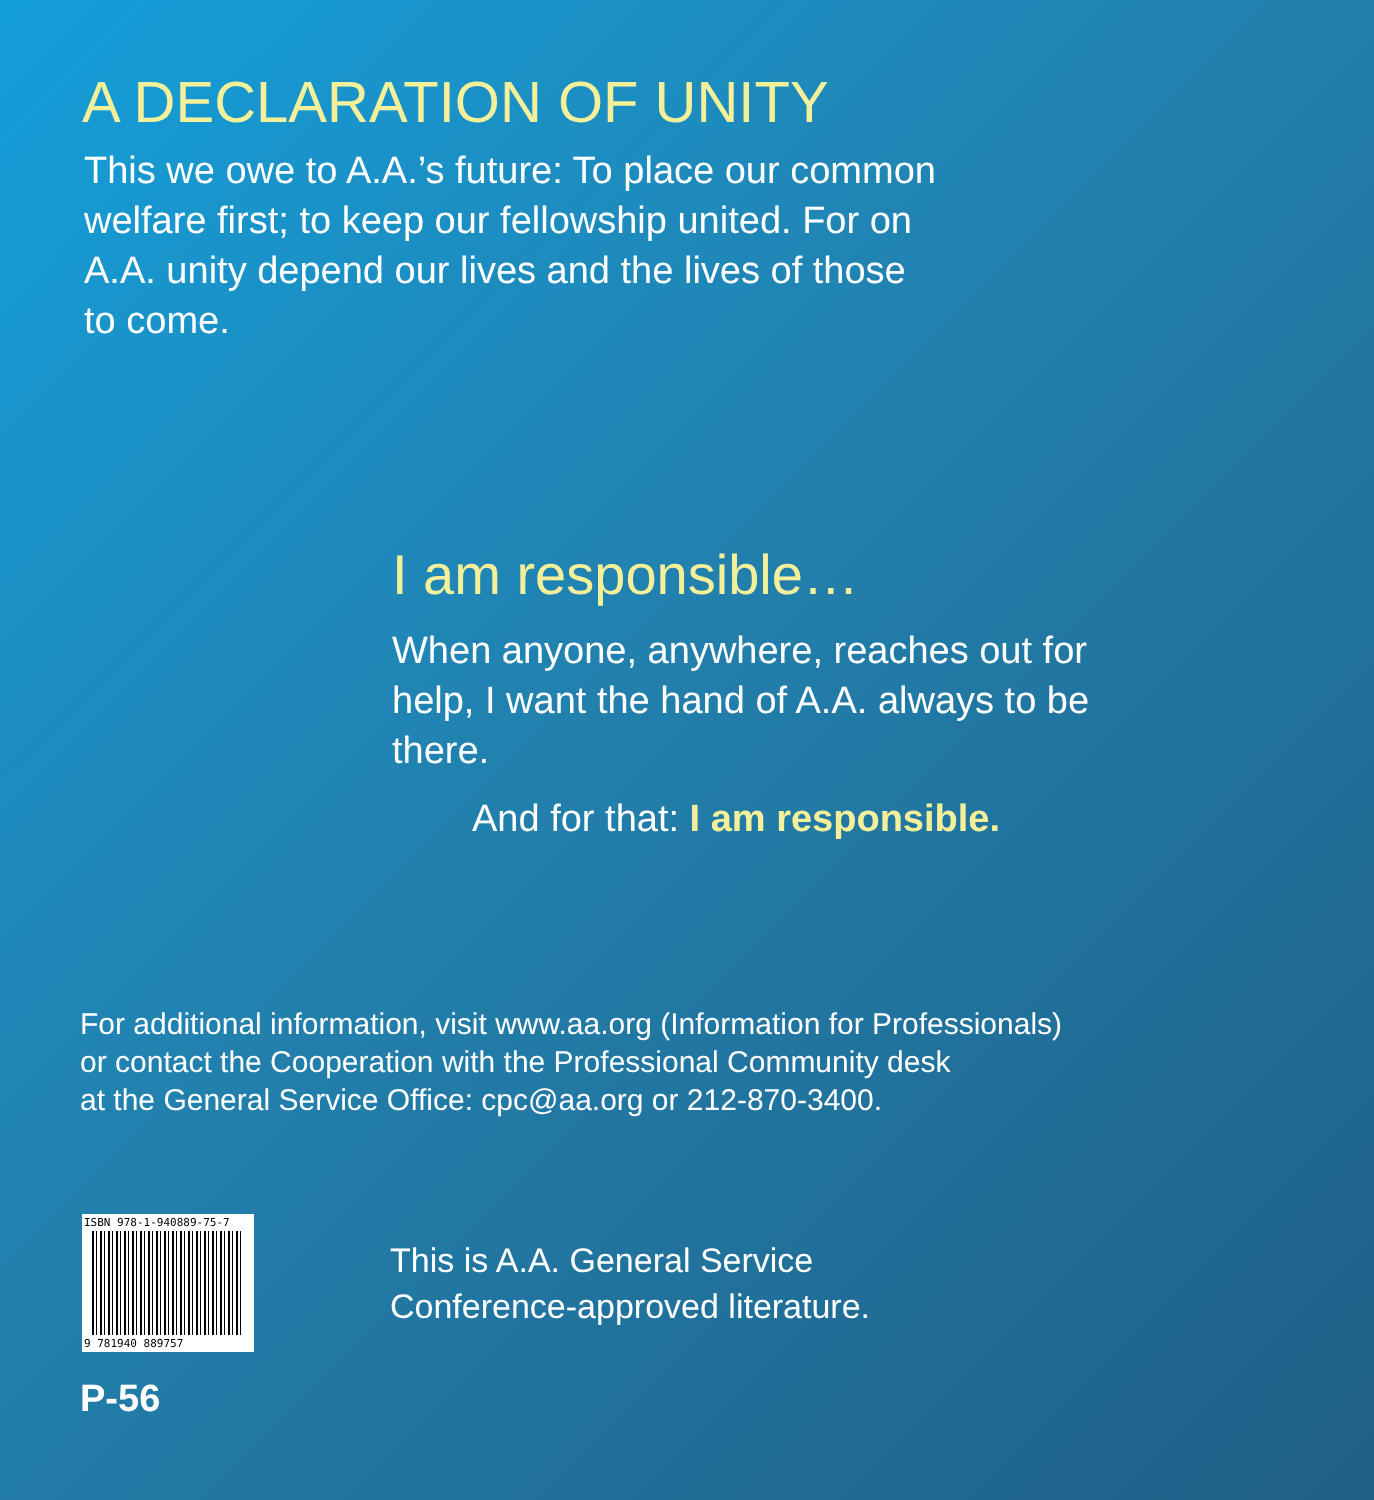A DECLARATION OF UNITY
This we owe to A.A.’s future: To place our common welfare first; to keep our fellowship united. For on A.A. unity depend our lives and the lives of those to come.
I am responsible…
When anyone, anywhere, reaches out for help, I want the hand of A.A. always to be there.
And for that: I am responsible.
For additional information, visit www.aa.org (Information for Professionals)
or contact the Cooperation with the Professional Community desk
at the General Service Office: cpc@aa.org or 212-870-3400.
ISBN 978-1-940889-75-7
9 781940 889757
This is A.A. General Service
Conference-approved literature.
P-56